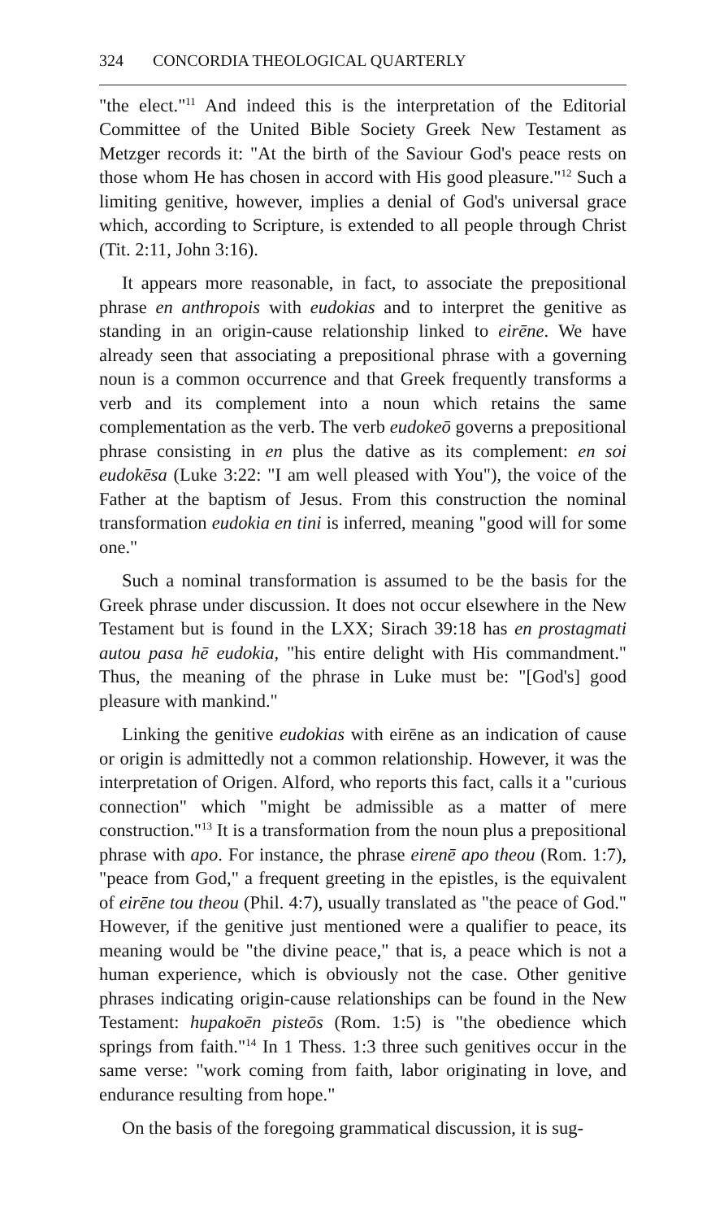324 CONCORDIA THEOLOGICAL QUARTERLY
"the elect."<sup>11</sup> And indeed this is the interpretation of the Editorial Committee of the United Bible Society Greek New Testament as Metzger records it: "At the birth of the Saviour God's peace rests on those whom He has chosen in accord with His good pleasure."<sup>12</sup> Such a limiting genitive, however, implies a denial of God's universal grace which, according to Scripture, is extended to all people through Christ (Tit. 2:11, John 3:16).
It appears more reasonable, in fact, to associate the prepositional phrase en anthropois with eudokias and to interpret the genitive as standing in an origin-cause relationship linked to eirēne. We have already seen that associating a prepositional phrase with a governing noun is a common occurrence and that Greek frequently transforms a verb and its complement into a noun which retains the same complementation as the verb. The verb eudokeō governs a prepositional phrase consisting in en plus the dative as its complement: en soi eudokēsa (Luke 3:22: "I am well pleased with You"), the voice of the Father at the baptism of Jesus. From this construction the nominal transformation eudokia en tini is inferred, meaning "good will for some one."
Such a nominal transformation is assumed to be the basis for the Greek phrase under discussion. It does not occur elsewhere in the New Testament but is found in the LXX; Sirach 39:18 has en prostagmati autou pasa hē eudokia, "his entire delight with His commandment." Thus, the meaning of the phrase in Luke must be: "[God's] good pleasure with mankind."
Linking the genitive eudokias with eirēne as an indication of cause or origin is admittedly not a common relationship. However, it was the interpretation of Origen. Alford, who reports this fact, calls it a "curious connection" which "might be admissible as a matter of mere construction."<sup>13</sup> It is a transformation from the noun plus a prepositional phrase with apo. For instance, the phrase eirenē apo theou (Rom. 1:7), "peace from God," a frequent greeting in the epistles, is the equivalent of eirēne tou theou (Phil. 4:7), usually translated as "the peace of God." However, if the genitive just mentioned were a qualifier to peace, its meaning would be "the divine peace," that is, a peace which is not a human experience, which is obviously not the case. Other genitive phrases indicating origin-cause relationships can be found in the New Testament: hupakoēn pisteōs (Rom. 1:5) is "the obedience which springs from faith."<sup>14</sup> In 1 Thess. 1:3 three such genitives occur in the same verse: "work coming from faith, labor originating in love, and endurance resulting from hope."
On the basis of the foregoing grammatical discussion, it is sug-